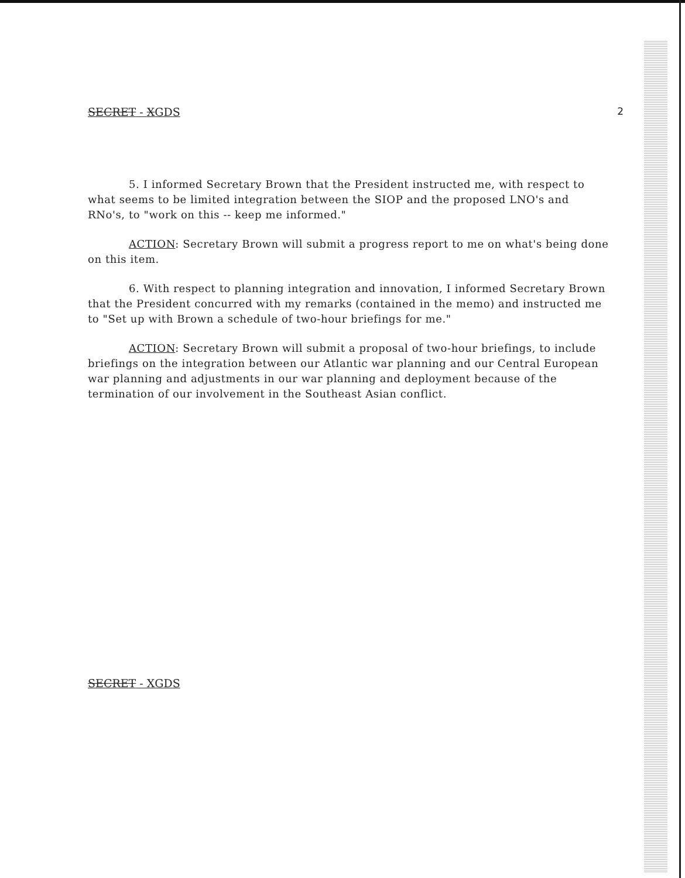SECRET - XGDS 2
5. I informed Secretary Brown that the President instructed me, with respect to what seems to be limited integration between the SIOP and the proposed LNO's and RNo's, to "work on this -- keep me informed."
ACTION: Secretary Brown will submit a progress report to me on what's being done on this item.
6. With respect to planning integration and innovation, I informed Secretary Brown that the President concurred with my remarks (contained in the memo) and instructed me to "Set up with Brown a schedule of two-hour briefings for me."
ACTION: Secretary Brown will submit a proposal of two-hour briefings, to include briefings on the integration between our Atlantic war planning and our Central European war planning and adjustments in our war planning and deployment because of the termination of our involvement in the Southeast Asian conflict.
SECRET - XGDS